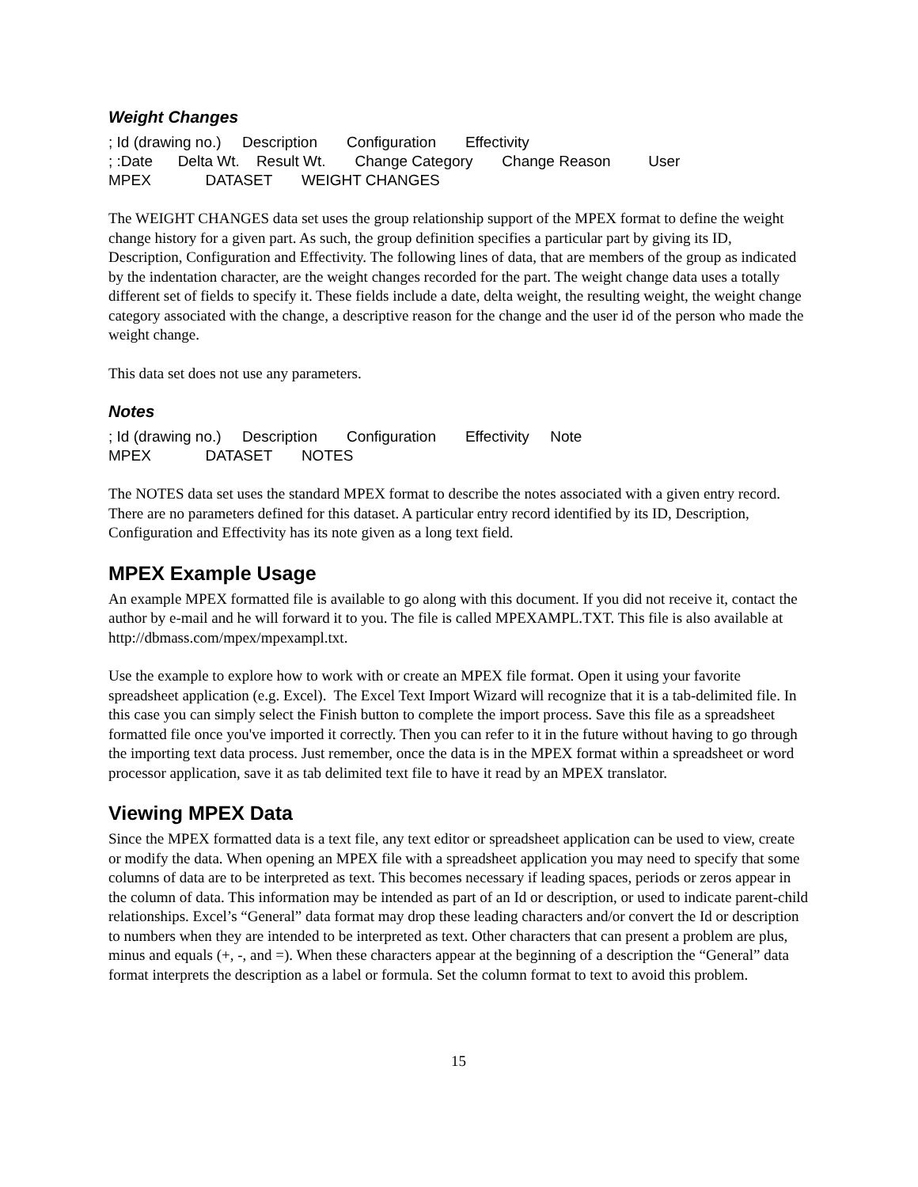Weight Changes
; Id (drawing no.) Description Configuration Effectivity ; :Date Delta Wt. Result Wt. Change Category Change Reason User MPEX DATASET WEIGHT CHANGES
The WEIGHT CHANGES data set uses the group relationship support of the MPEX format to define the weight change history for a given part. As such, the group definition specifies a particular part by giving its ID, Description, Configuration and Effectivity. The following lines of data, that are members of the group as indicated by the indentation character, are the weight changes recorded for the part. The weight change data uses a totally different set of fields to specify it. These fields include a date, delta weight, the resulting weight, the weight change category associated with the change, a descriptive reason for the change and the user id of the person who made the weight change.
This data set does not use any parameters.
Notes
; Id (drawing no.) Description Configuration Effectivity Note MPEX DATASET NOTES
The NOTES data set uses the standard MPEX format to describe the notes associated with a given entry record. There are no parameters defined for this dataset. A particular entry record identified by its ID, Description, Configuration and Effectivity has its note given as a long text field.
MPEX Example Usage
An example MPEX formatted file is available to go along with this document. If you did not receive it, contact the author by e-mail and he will forward it to you. The file is called MPEXAMPL.TXT. This file is also available at http://dbmass.com/mpex/mpexampl.txt.
Use the example to explore how to work with or create an MPEX file format. Open it using your favorite spreadsheet application (e.g. Excel). The Excel Text Import Wizard will recognize that it is a tab-delimited file. In this case you can simply select the Finish button to complete the import process. Save this file as a spreadsheet formatted file once you've imported it correctly. Then you can refer to it in the future without having to go through the importing text data process. Just remember, once the data is in the MPEX format within a spreadsheet or word processor application, save it as tab delimited text file to have it read by an MPEX translator.
Viewing MPEX Data
Since the MPEX formatted data is a text file, any text editor or spreadsheet application can be used to view, create or modify the data. When opening an MPEX file with a spreadsheet application you may need to specify that some columns of data are to be interpreted as text. This becomes necessary if leading spaces, periods or zeros appear in the column of data. This information may be intended as part of an Id or description, or used to indicate parent-child relationships. Excel’s “General” data format may drop these leading characters and/or convert the Id or description to numbers when they are intended to be interpreted as text. Other characters that can present a problem are plus, minus and equals (+, -, and =). When these characters appear at the beginning of a description the “General” data format interprets the description as a label or formula. Set the column format to text to avoid this problem.
15